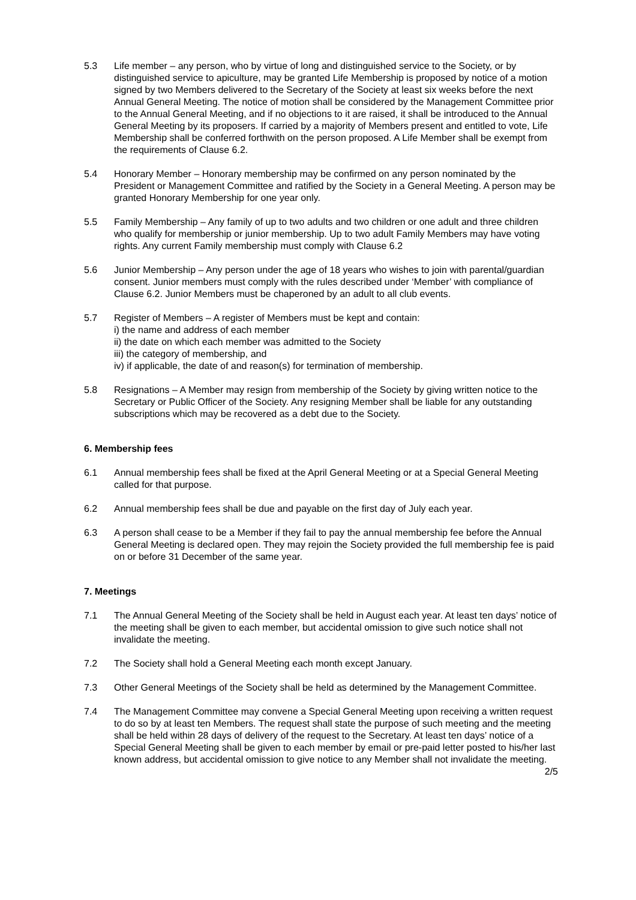5.3 Life member – any person, who by virtue of long and distinguished service to the Society, or by distinguished service to apiculture, may be granted Life Membership is proposed by notice of a motion signed by two Members delivered to the Secretary of the Society at least six weeks before the next Annual General Meeting. The notice of motion shall be considered by the Management Committee prior to the Annual General Meeting, and if no objections to it are raised, it shall be introduced to the Annual General Meeting by its proposers. If carried by a majority of Members present and entitled to vote, Life Membership shall be conferred forthwith on the person proposed. A Life Member shall be exempt from the requirements of Clause 6.2.
5.4 Honorary Member – Honorary membership may be confirmed on any person nominated by the President or Management Committee and ratified by the Society in a General Meeting. A person may be granted Honorary Membership for one year only.
5.5 Family Membership – Any family of up to two adults and two children or one adult and three children who qualify for membership or junior membership. Up to two adult Family Members may have voting rights. Any current Family membership must comply with Clause 6.2
5.6 Junior Membership – Any person under the age of 18 years who wishes to join with parental/guardian consent. Junior members must comply with the rules described under ‘Member’ with compliance of Clause 6.2. Junior Members must be chaperoned by an adult to all club events.
5.7 Register of Members – A register of Members must be kept and contain:
i) the name and address of each member
ii) the date on which each member was admitted to the Society
iii) the category of membership, and
iv) if applicable, the date of and reason(s) for termination of membership.
5.8 Resignations – A Member may resign from membership of the Society by giving written notice to the Secretary or Public Officer of the Society. Any resigning Member shall be liable for any outstanding subscriptions which may be recovered as a debt due to the Society.
6. Membership fees
6.1 Annual membership fees shall be fixed at the April General Meeting or at a Special General Meeting called for that purpose.
6.2 Annual membership fees shall be due and payable on the first day of July each year.
6.3 A person shall cease to be a Member if they fail to pay the annual membership fee before the Annual General Meeting is declared open. They may rejoin the Society provided the full membership fee is paid on or before 31 December of the same year.
7. Meetings
7.1 The Annual General Meeting of the Society shall be held in August each year. At least ten days’ notice of the meeting shall be given to each member, but accidental omission to give such notice shall not invalidate the meeting.
7.2 The Society shall hold a General Meeting each month except January.
7.3 Other General Meetings of the Society shall be held as determined by the Management Committee.
7.4 The Management Committee may convene a Special General Meeting upon receiving a written request to do so by at least ten Members. The request shall state the purpose of such meeting and the meeting shall be held within 28 days of delivery of the request to the Secretary. At least ten days’ notice of a Special General Meeting shall be given to each member by email or pre-paid letter posted to his/her last known address, but accidental omission to give notice to any Member shall not invalidate the meeting.
2/5